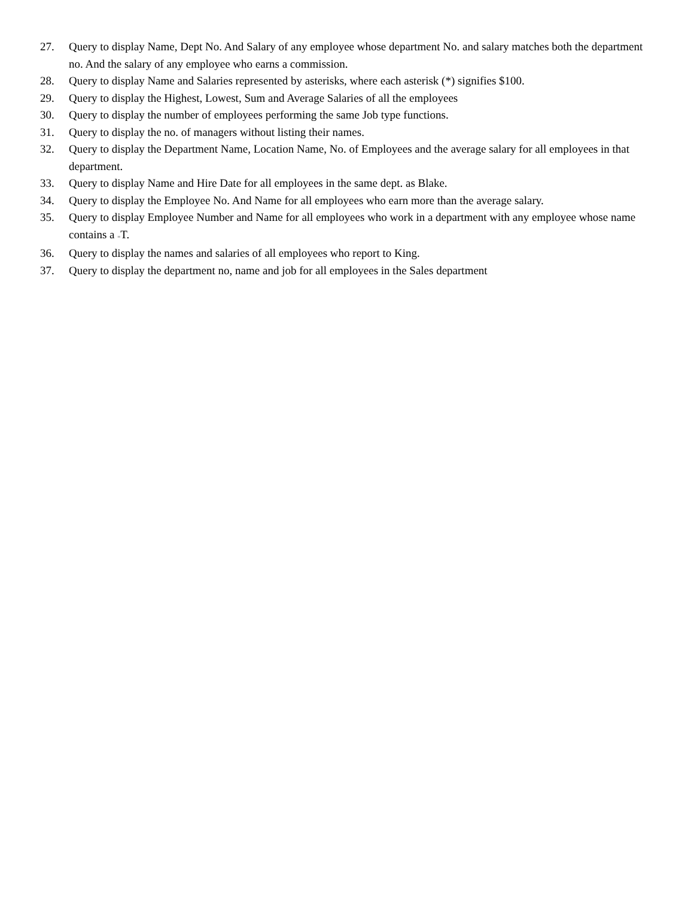27. Query to display Name, Dept No. And Salary of any employee whose department No. and salary matches both the department no. And the salary of any employee who earns a commission.
28. Query to display Name and Salaries represented by asterisks, where each asterisk (*) signifies $100.
29. Query to display the Highest, Lowest, Sum and Average Salaries of all the employees
30. Query to display the number of employees performing the same Job type functions.
31. Query to display the no. of managers without listing their names.
32. Query to display the Department Name, Location Name, No. of Employees and the average salary for all employees in that department.
33. Query to display Name and Hire Date for all employees in the same dept. as Blake.
34. Query to display the Employee No. And Name for all employees who earn more than the average salary.
35. Query to display Employee Number and Name for all employees who work in a department with any employee whose name contains a =T.
36. Query to display the names and salaries of all employees who report to King.
37. Query to display the department no, name and job for all employees in the Sales department